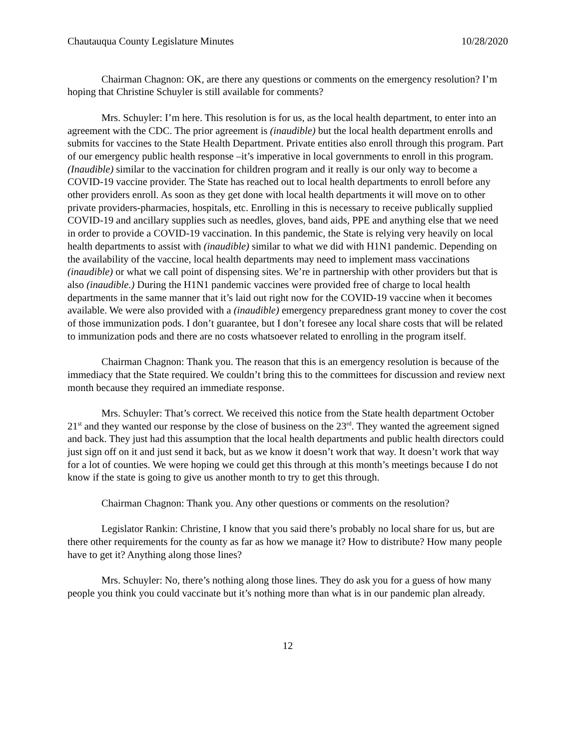Chautauqua County Legislature Minutes 10/28/2020
Chairman Chagnon: OK, are there any questions or comments on the emergency resolution? I’m hoping that Christine Schuyler is still available for comments?
Mrs. Schuyler: I’m here. This resolution is for us, as the local health department, to enter into an agreement with the CDC. The prior agreement is (inaudible) but the local health department enrolls and submits for vaccines to the State Health Department. Private entities also enroll through this program. Part of our emergency public health response –it’s imperative in local governments to enroll in this program. (Inaudible) similar to the vaccination for children program and it really is our only way to become a COVID-19 vaccine provider. The State has reached out to local health departments to enroll before any other providers enroll. As soon as they get done with local health departments it will move on to other private providers-pharmacies, hospitals, etc. Enrolling in this is necessary to receive publically supplied COVID-19 and ancillary supplies such as needles, gloves, band aids, PPE and anything else that we need in order to provide a COVID-19 vaccination. In this pandemic, the State is relying very heavily on local health departments to assist with (inaudible) similar to what we did with H1N1 pandemic. Depending on the availability of the vaccine, local health departments may need to implement mass vaccinations (inaudible) or what we call point of dispensing sites. We’re in partnership with other providers but that is also (inaudible.) During the H1N1 pandemic vaccines were provided free of charge to local health departments in the same manner that it’s laid out right now for the COVID-19 vaccine when it becomes available. We were also provided with a (inaudible) emergency preparedness grant money to cover the cost of those immunization pods. I don’t guarantee, but I don’t foresee any local share costs that will be related to immunization pods and there are no costs whatsoever related to enrolling in the program itself.
Chairman Chagnon: Thank you. The reason that this is an emergency resolution is because of the immediacy that the State required. We couldn’t bring this to the committees for discussion and review next month because they required an immediate response.
Mrs. Schuyler: That’s correct. We received this notice from the State health department October 21<sup>st</sup> and they wanted our response by the close of business on the 23<sup>rd</sup>. They wanted the agreement signed and back. They just had this assumption that the local health departments and public health directors could just sign off on it and just send it back, but as we know it doesn’t work that way. It doesn’t work that way for a lot of counties. We were hoping we could get this through at this month’s meetings because I do not know if the state is going to give us another month to try to get this through.
Chairman Chagnon: Thank you. Any other questions or comments on the resolution?
Legislator Rankin: Christine, I know that you said there’s probably no local share for us, but are there other requirements for the county as far as how we manage it? How to distribute? How many people have to get it? Anything along those lines?
Mrs. Schuyler: No, there’s nothing along those lines. They do ask you for a guess of how many people you think you could vaccinate but it’s nothing more than what is in our pandemic plan already.
12